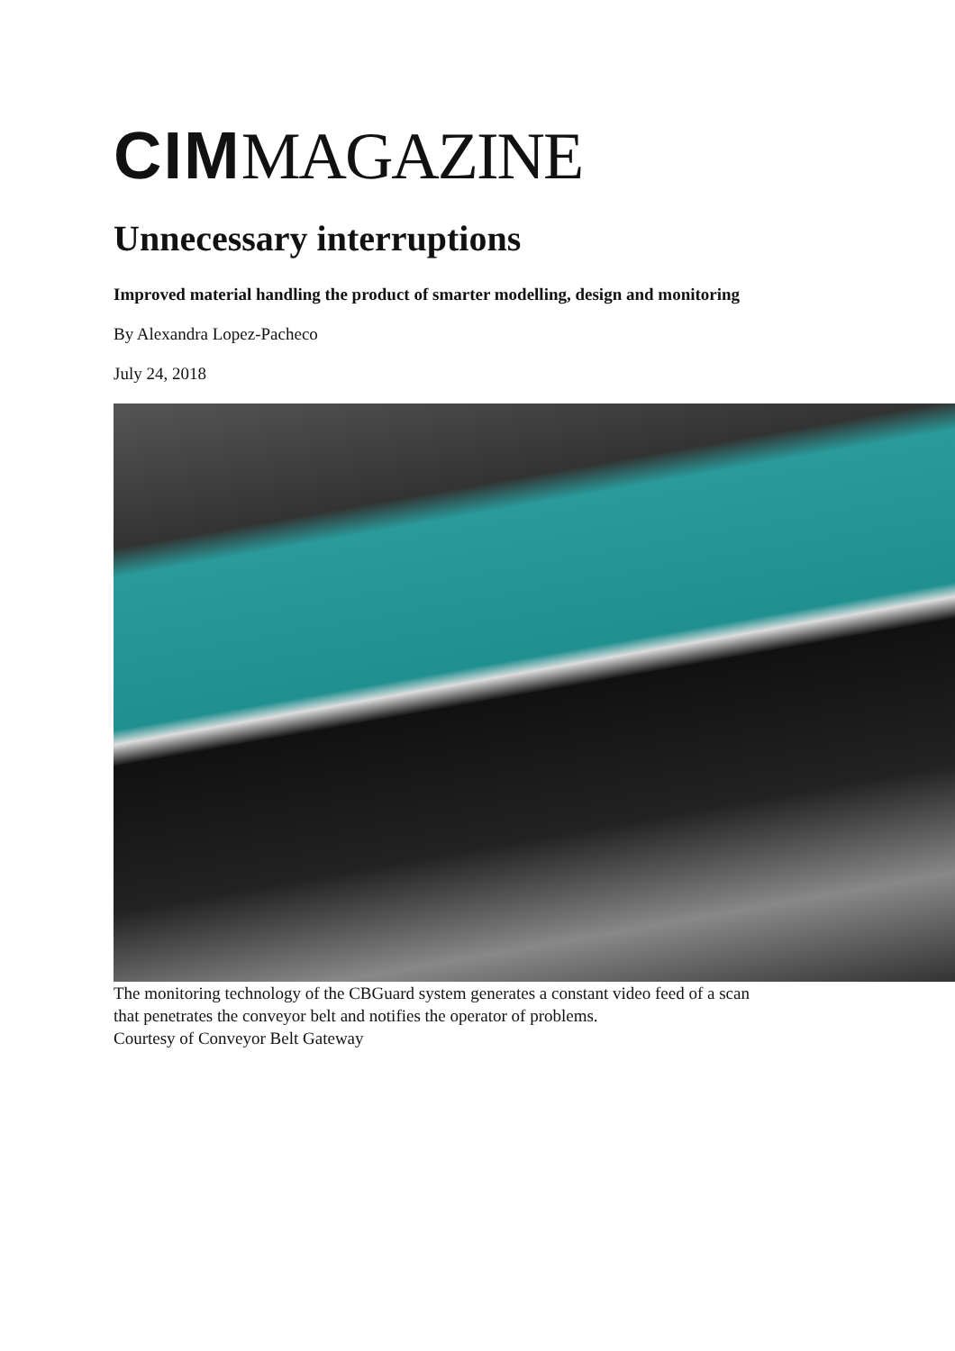CIM MAGAZINE
Unnecessary interruptions
Improved material handling the product of smarter modelling, design and monitoring
By Alexandra Lopez-Pacheco
July 24, 2018
The monitoring technology of the CBGuard system generates a constant video feed of a scan
that penetrates the conveyor belt and notifies the operator of problems.
Courtesy of Conveyor Belt Gateway